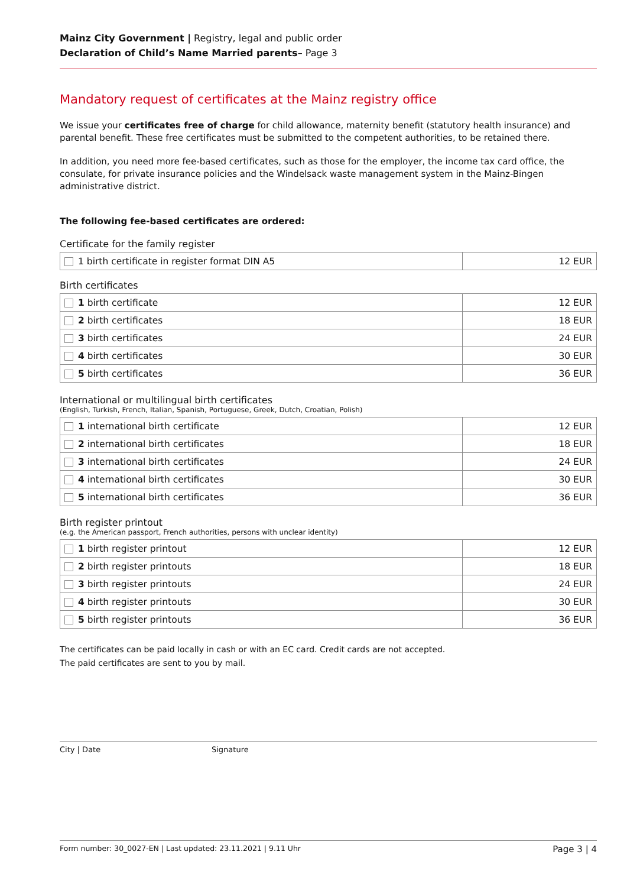Mainz City Government | Registry, legal and public order
Declaration of Child’s Name Married parents– Page 3
Mandatory request of certificates at the Mainz registry office
We issue your certificates free of charge for child allowance, maternity benefit (statutory health insurance) and parental benefit. These free certificates must be submitted to the competent authorities, to be retained there.
In addition, you need more fee-based certificates, such as those for the employer, the income tax card office, the consulate, for private insurance policies and the Windelsack waste management system in the Mainz-Bingen administrative district.
The following fee-based certificates are ordered:
Certificate for the family register
| 1 birth certificate in register format DIN A5 | 12 EUR |
Birth certificates
| 1 birth certificate | 12 EUR |
| 2 birth certificates | 18 EUR |
| 3 birth certificates | 24 EUR |
| 4 birth certificates | 30 EUR |
| 5 birth certificates | 36 EUR |
International or multilingual birth certificates
(English, Turkish, French, Italian, Spanish, Portuguese, Greek, Dutch, Croatian, Polish)
| 1 international birth certificate | 12 EUR |
| 2 international birth certificates | 18 EUR |
| 3 international birth certificates | 24 EUR |
| 4 international birth certificates | 30 EUR |
| 5 international birth certificates | 36 EUR |
Birth register printout
(e.g. the American passport, French authorities, persons with unclear identity)
| 1 birth register printout | 12 EUR |
| 2 birth register printouts | 18 EUR |
| 3 birth register printouts | 24 EUR |
| 4 birth register printouts | 30 EUR |
| 5 birth register printouts | 36 EUR |
The certificates can be paid locally in cash or with an EC card. Credit cards are not accepted.
The paid certificates are sent to you by mail.
City | Date Signature
Form number: 30_0027-EN | Last updated: 23.11.2021 | 9.11 Uhr Page 3 | 4